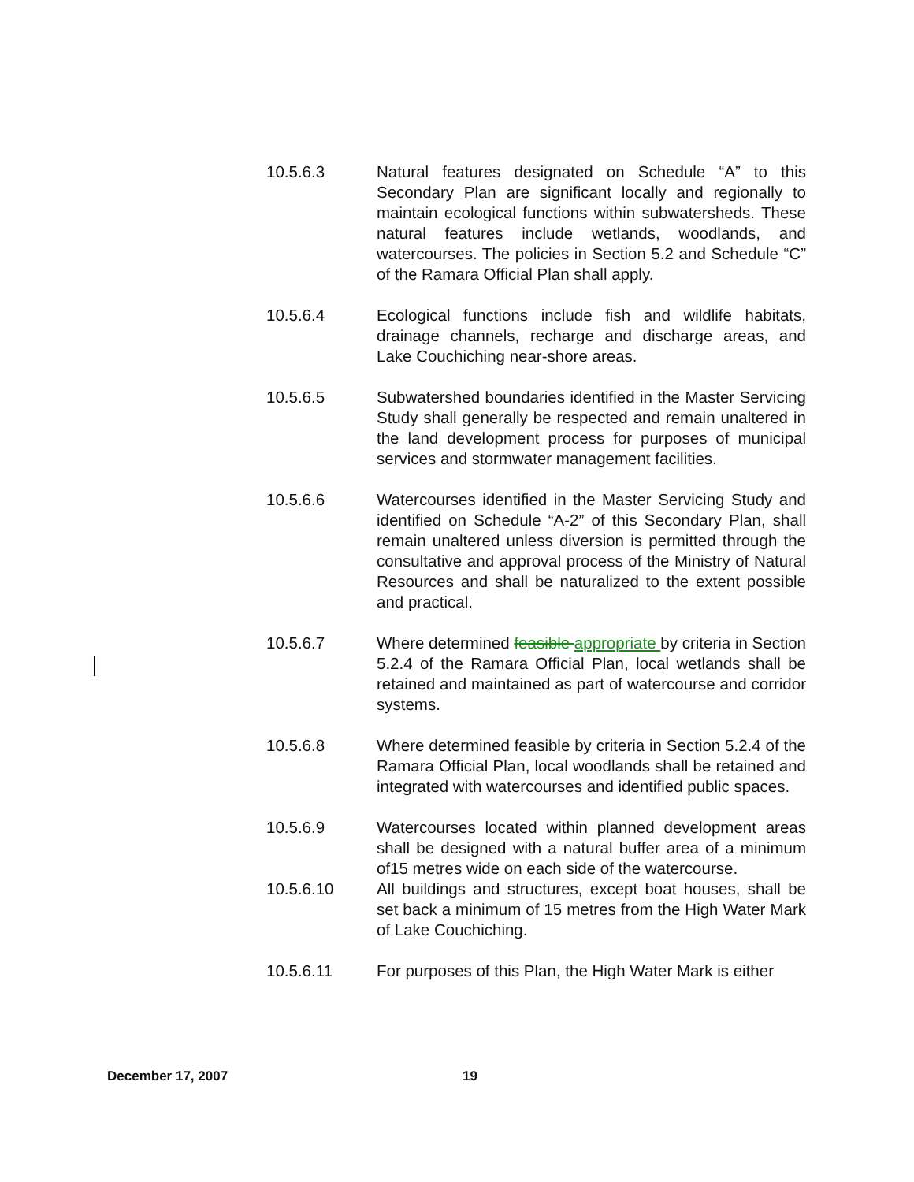10.5.6.3 Natural features designated on Schedule “A” to this Secondary Plan are significant locally and regionally to maintain ecological functions within subwatersheds. These natural features include wetlands, woodlands, and watercourses. The policies in Section 5.2 and Schedule “C” of the Ramara Official Plan shall apply.
10.5.6.4 Ecological functions include fish and wildlife habitats, drainage channels, recharge and discharge areas, and Lake Couchiching near-shore areas.
10.5.6.5 Subwatershed boundaries identified in the Master Servicing Study shall generally be respected and remain unaltered in the land development process for purposes of municipal services and stormwater management facilities.
10.5.6.6 Watercourses identified in the Master Servicing Study and identified on Schedule “A-2” of this Secondary Plan, shall remain unaltered unless diversion is permitted through the consultative and approval process of the Ministry of Natural Resources and shall be naturalized to the extent possible and practical.
10.5.6.7 Where determined feasible appropriate by criteria in Section 5.2.4 of the Ramara Official Plan, local wetlands shall be retained and maintained as part of watercourse and corridor systems.
10.5.6.8 Where determined feasible by criteria in Section 5.2.4 of the Ramara Official Plan, local woodlands shall be retained and integrated with watercourses and identified public spaces.
10.5.6.9 Watercourses located within planned development areas shall be designed with a natural buffer area of a minimum of15 metres wide on each side of the watercourse.
10.5.6.10 All buildings and structures, except boat houses, shall be set back a minimum of 15 metres from the High Water Mark of Lake Couchiching.
10.5.6.11 For purposes of this Plan, the High Water Mark is either
December 17, 2007 19